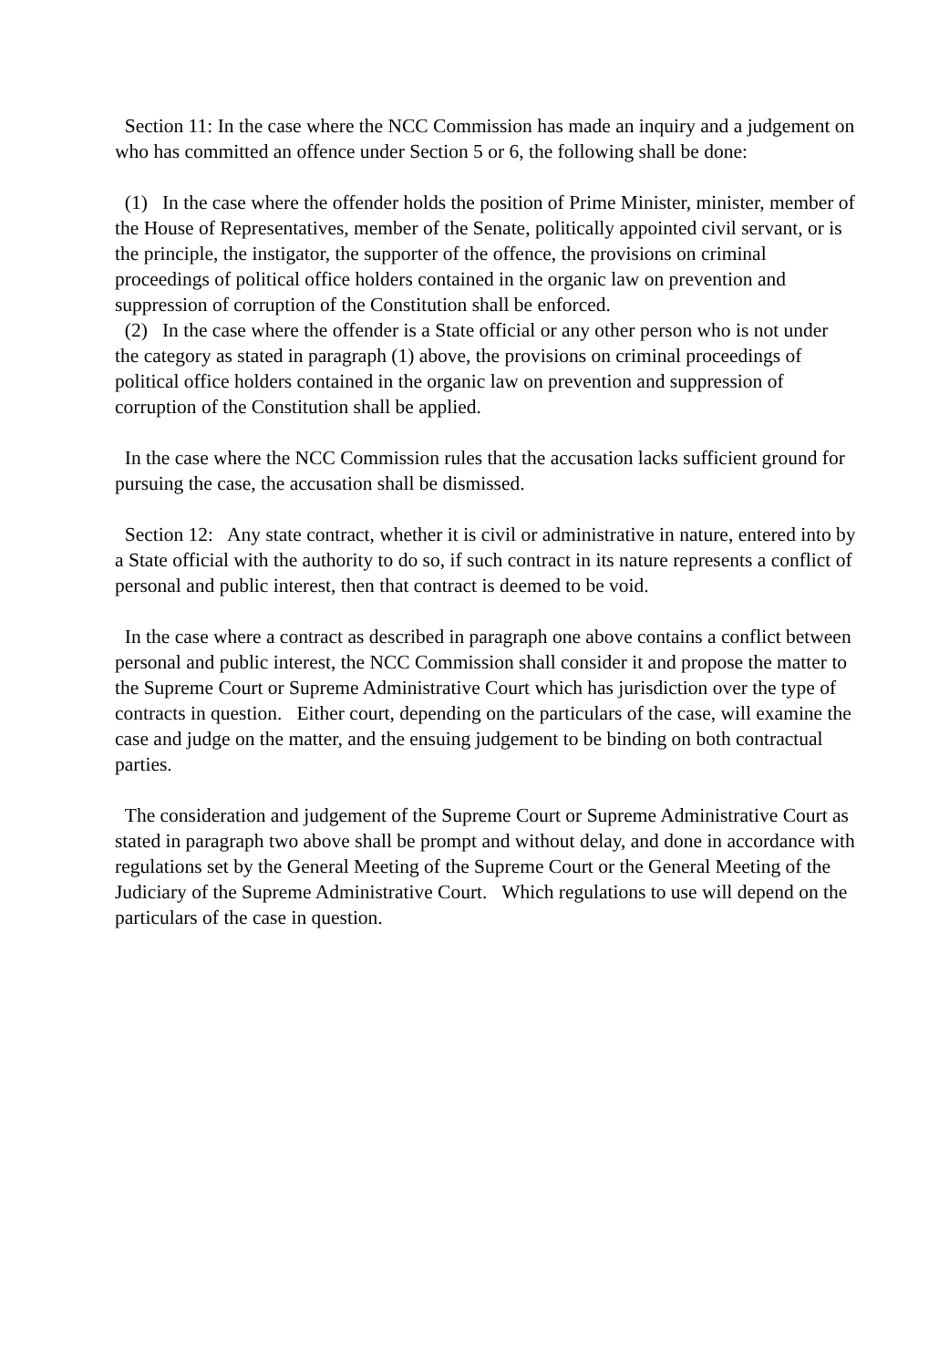Section 11: In the case where the NCC Commission has made an inquiry and a judgement on who has committed an offence under Section 5 or 6, the following shall be done:
(1) In the case where the offender holds the position of Prime Minister, minister, member of the House of Representatives, member of the Senate, politically appointed civil servant, or is the principle, the instigator, the supporter of the offence, the provisions on criminal proceedings of political office holders contained in the organic law on prevention and suppression of corruption of the Constitution shall be enforced.
(2) In the case where the offender is a State official or any other person who is not under the category as stated in paragraph (1) above, the provisions on criminal proceedings of political office holders contained in the organic law on prevention and suppression of corruption of the Constitution shall be applied.
In the case where the NCC Commission rules that the accusation lacks sufficient ground for pursuing the case, the accusation shall be dismissed.
Section 12: Any state contract, whether it is civil or administrative in nature, entered into by a State official with the authority to do so, if such contract in its nature represents a conflict of personal and public interest, then that contract is deemed to be void.
In the case where a contract as described in paragraph one above contains a conflict between personal and public interest, the NCC Commission shall consider it and propose the matter to the Supreme Court or Supreme Administrative Court which has jurisdiction over the type of contracts in question. Either court, depending on the particulars of the case, will examine the case and judge on the matter, and the ensuing judgement to be binding on both contractual parties.
The consideration and judgement of the Supreme Court or Supreme Administrative Court as stated in paragraph two above shall be prompt and without delay, and done in accordance with regulations set by the General Meeting of the Supreme Court or the General Meeting of the Judiciary of the Supreme Administrative Court. Which regulations to use will depend on the particulars of the case in question.